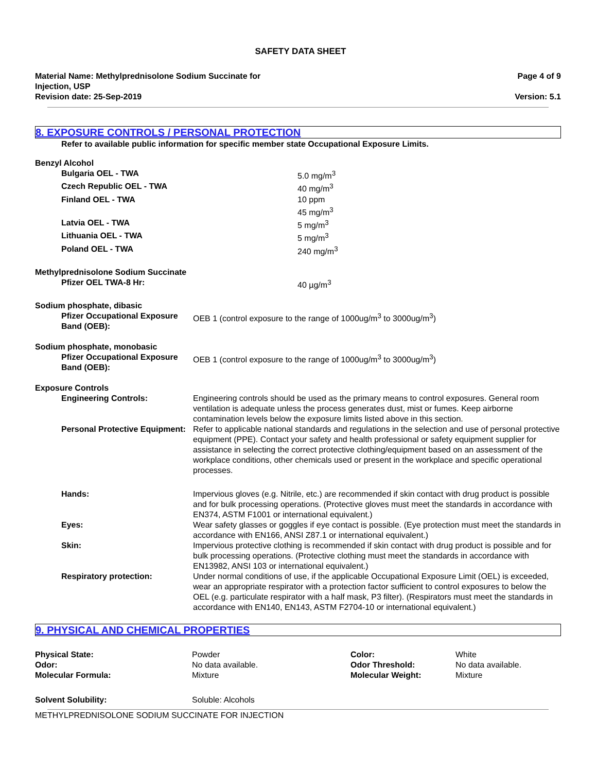SAFETY DATA SHEET
Material Name: Methylprednisolone Sodium Succinate for
Injection, USP
Revision date: 25-Sep-2019
Page 4 of 9
Version: 5.1
8. EXPOSURE CONTROLS / PERSONAL PROTECTION
Refer to available public information for specific member state Occupational Exposure Limits.
| Benzyl Alcohol | |
| Bulgaria OEL - TWA | 5.0 mg/m<sup>3</sup> |
| Czech Republic OEL - TWA | 40 mg/m<sup>3</sup> |
| Finland OEL - TWA | 10 ppm 45 mg/m<sup>3</sup> |
| Latvia OEL - TWA | 5 mg/m<sup>3</sup> |
| Lithuania OEL - TWA | 5 mg/m<sup>3</sup> |
| Poland OEL - TWA | 240 mg/m<sup>3</sup> |
| Methylprednisolone Sodium Succinate | |
| Pfizer OEL TWA-8 Hr: | 40 µg/m<sup>3</sup> |
| Sodium phosphate, dibasic | |
| Pfizer Occupational Exposure Band (OEB): | OEB 1 (control exposure to the range of 1000ug/m<sup>3</sup> to 3000ug/m<sup>3</sup>) |
| Sodium phosphate, monobasic | |
| Pfizer Occupational Exposure Band (OEB): | OEB 1 (control exposure to the range of 1000ug/m<sup>3</sup> to 3000ug/m<sup>3</sup>) |
| Exposure Controls | |
| Engineering Controls: | Engineering controls should be used as the primary means to control exposures. General room ventilation is adequate unless the process generates dust, mist or fumes. Keep airborne contamination levels below the exposure limits listed above in this section. |
| Personal Protective Equipment: | Refer to applicable national standards and regulations in the selection and use of personal protective equipment (PPE). Contact your safety and health professional or safety equipment supplier for assistance in selecting the correct protective clothing/equipment based on an assessment of the workplace conditions, other chemicals used or present in the workplace and specific operational processes. |
| Hands: | Impervious gloves (e.g. Nitrile, etc.) are recommended if skin contact with drug product is possible and for bulk processing operations. (Protective gloves must meet the standards in accordance with EN374, ASTM F1001 or international equivalent.) |
| Eyes: | Wear safety glasses or goggles if eye contact is possible. (Eye protection must meet the standards in accordance with EN166, ANSI Z87.1 or international equivalent.) |
| Skin: | Impervious protective clothing is recommended if skin contact with drug product is possible and for bulk processing operations. (Protective clothing must meet the standards in accordance with EN13982, ANSI 103 or international equivalent.) |
| Respiratory protection: | Under normal conditions of use, if the applicable Occupational Exposure Limit (OEL) is exceeded, wear an appropriate respirator with a protection factor sufficient to control exposures to below the OEL (e.g. particulate respirator with a half mask, P3 filter). (Respirators must meet the standards in accordance with EN140, EN143, ASTM F2704-10 or international equivalent.) |
9. PHYSICAL AND CHEMICAL PROPERTIES
| Physical State: | Powder | Color: | White |
| Odor: | No data available. | Odor Threshold: | No data available. |
| Molecular Formula: | Mixture | Molecular Weight: | Mixture |
| Solvent Solubility: | Soluble: Alcohols | | |
METHYLPREDNISOLONE SODIUM SUCCINATE FOR INJECTION